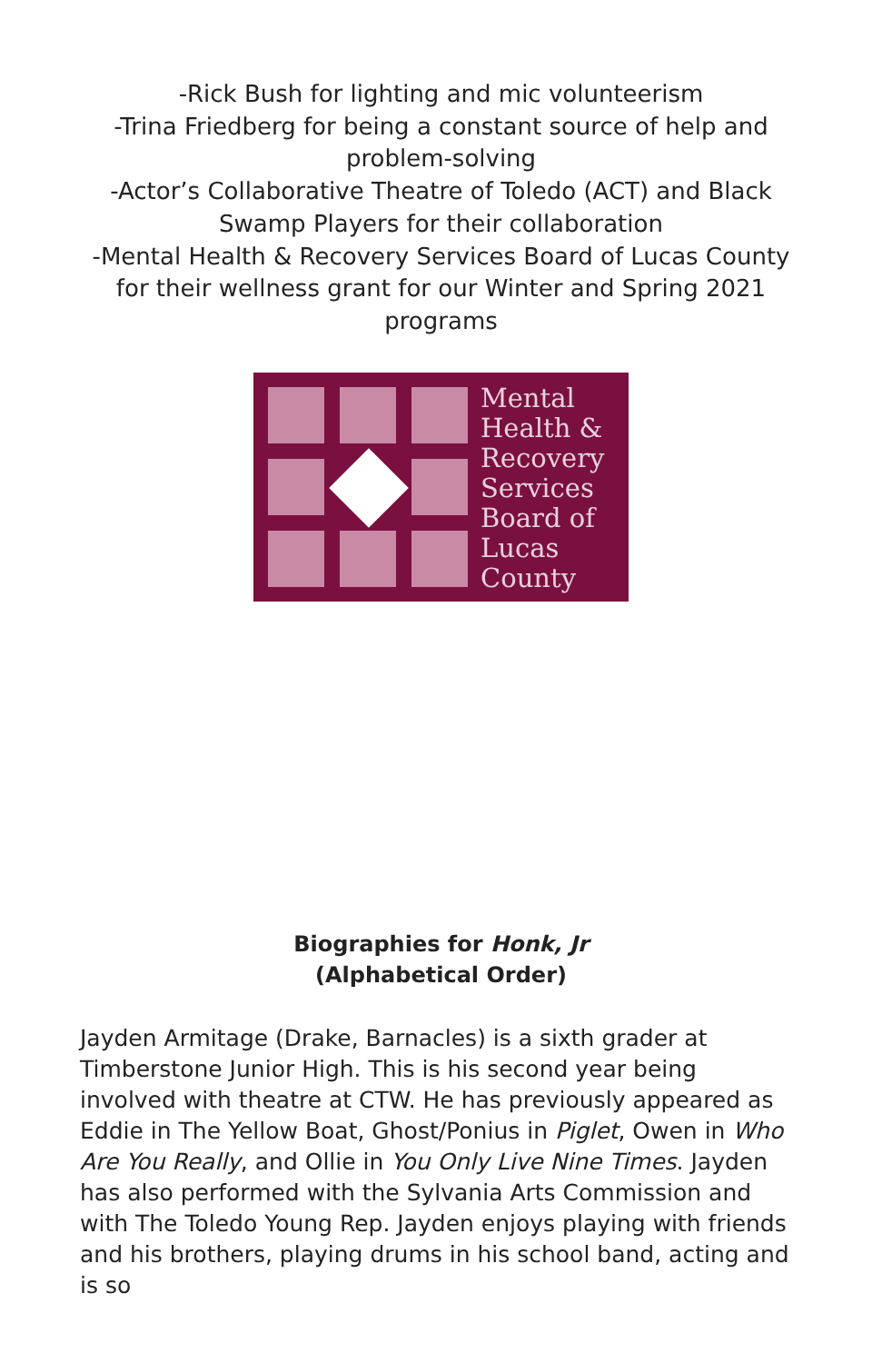-Rick Bush for lighting and mic volunteerism
-Trina Friedberg for being a constant source of help and
problem-solving
-Actor’s Collaborative Theatre of Toledo (ACT) and Black
Swamp Players for their collaboration
-Mental Health & Recovery Services Board of Lucas County
for their wellness grant for our Winter and Spring 2021
programs
Mental
Health &
Recovery
Services
Board of
Lucas
County
Biographies for Honk, Jr
(Alphabetical Order)
Jayden Armitage (Drake, Barnacles) is a sixth grader at Timberstone Junior High. This is his second year being involved with theatre at CTW. He has previously appeared as Eddie in The Yellow Boat, Ghost/Ponius in Piglet, Owen in Who Are You Really, and Ollie in You Only Live Nine Times. Jayden has also performed with the Sylvania Arts Commission and with The Toledo Young Rep. Jayden enjoys playing with friends and his brothers, playing drums in his school band, acting and is so